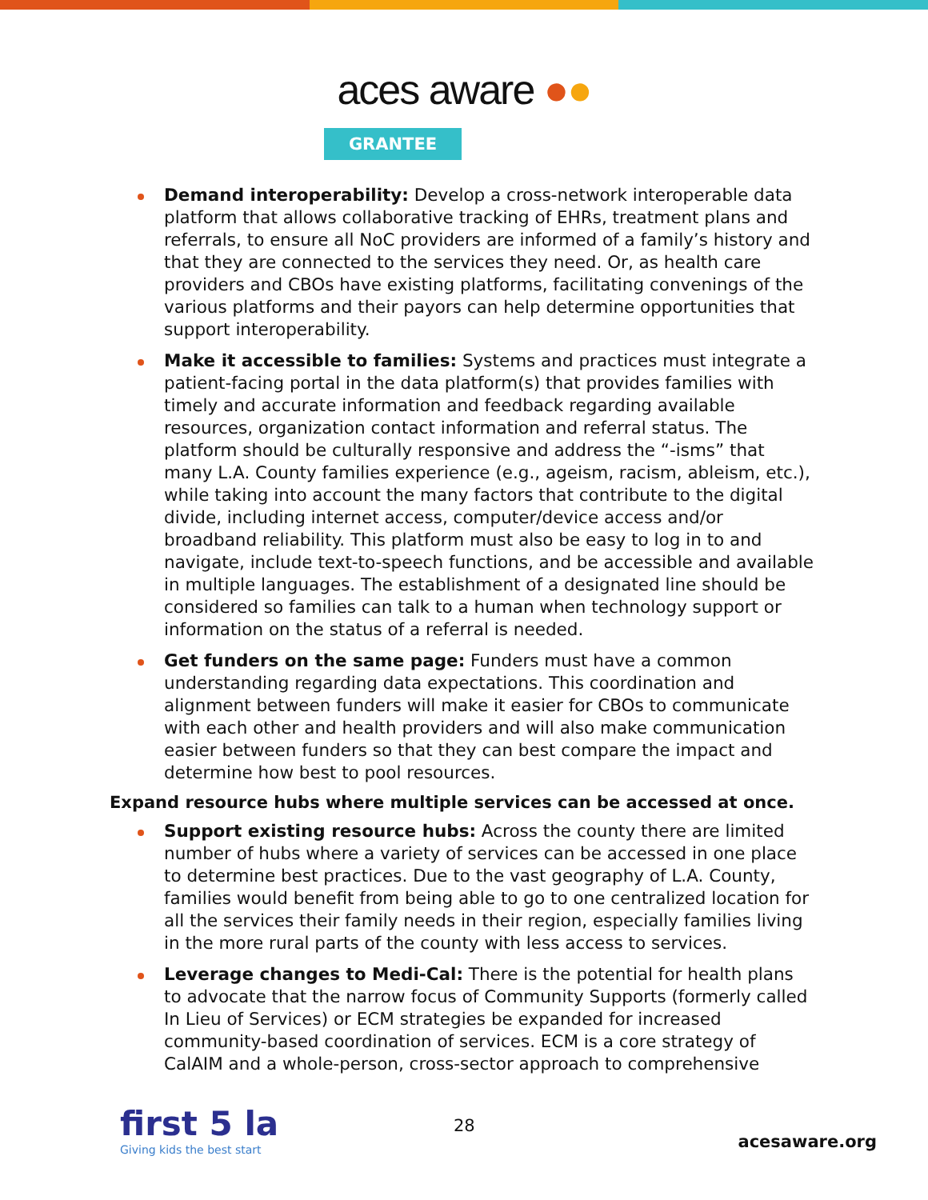aces aware ●●
GRANTEE
Demand interoperability: Develop a cross-network interoperable data platform that allows collaborative tracking of EHRs, treatment plans and referrals, to ensure all NoC providers are informed of a family’s history and that they are connected to the services they need. Or, as health care providers and CBOs have existing platforms, facilitating convenings of the various platforms and their payors can help determine opportunities that support interoperability.
Make it accessible to families: Systems and practices must integrate a patient-facing portal in the data platform(s) that provides families with timely and accurate information and feedback regarding available resources, organization contact information and referral status. The platform should be culturally responsive and address the “-isms” that many L.A. County families experience (e.g., ageism, racism, ableism, etc.), while taking into account the many factors that contribute to the digital divide, including internet access, computer/device access and/or broadband reliability. This platform must also be easy to log in to and navigate, include text-to-speech functions, and be accessible and available in multiple languages. The establishment of a designated line should be considered so families can talk to a human when technology support or information on the status of a referral is needed.
Get funders on the same page: Funders must have a common understanding regarding data expectations. This coordination and alignment between funders will make it easier for CBOs to communicate with each other and health providers and will also make communication easier between funders so that they can best compare the impact and determine how best to pool resources.
Expand resource hubs where multiple services can be accessed at once.
Support existing resource hubs: Across the county there are limited number of hubs where a variety of services can be accessed in one place to determine best practices. Due to the vast geography of L.A. County, families would benefit from being able to go to one centralized location for all the services their family needs in their region, especially families living in the more rural parts of the county with less access to services.
Leverage changes to Medi-Cal: There is the potential for health plans to advocate that the narrow focus of Community Supports (formerly called In Lieu of Services) or ECM strategies be expanded for increased community-based coordination of services. ECM is a core strategy of CalAIM and a whole-person, cross-sector approach to comprehensive
first 5 la
Giving kids the best start
28
acesaware.org